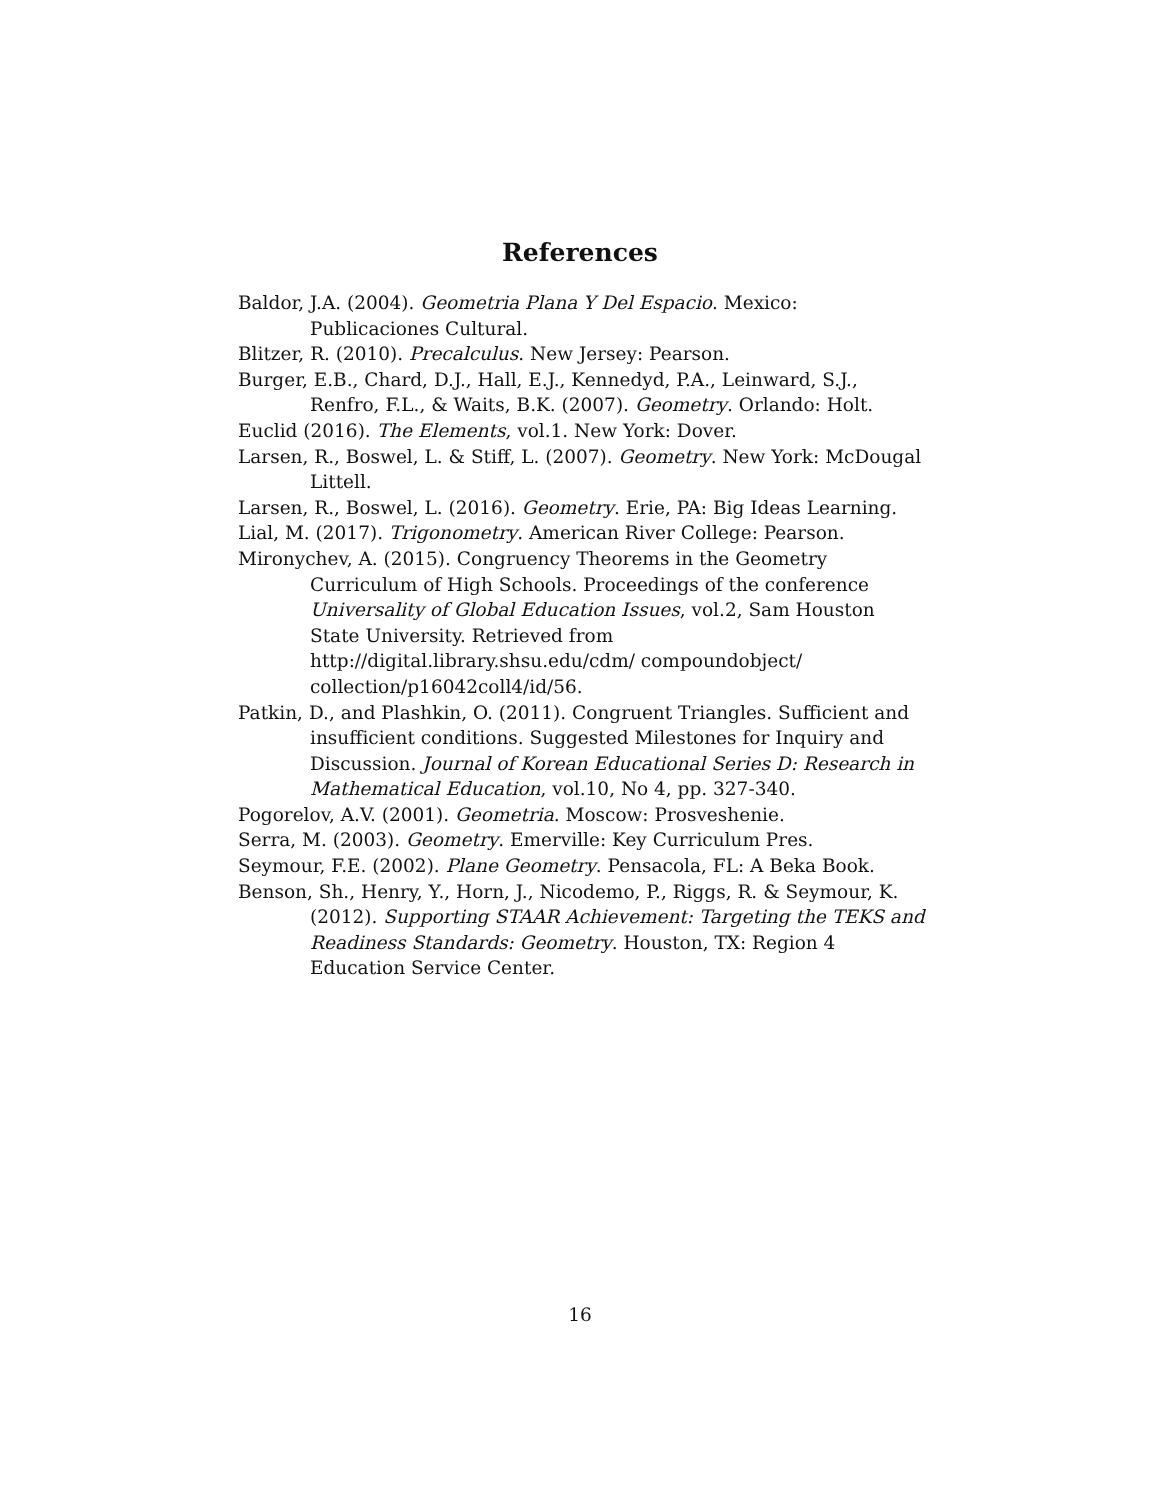References
Baldor, J.A. (2004). Geometria Plana Y Del Espacio. Mexico: Publicaciones Cultural.
Blitzer, R. (2010). Precalculus. New Jersey: Pearson.
Burger, E.B., Chard, D.J., Hall, E.J., Kennedyd, P.A., Leinward, S.J., Renfro, F.L., & Waits, B.K. (2007). Geometry. Orlando: Holt.
Euclid (2016). The Elements, vol.1. New York: Dover.
Larsen, R., Boswel, L. & Stiff, L. (2007). Geometry. New York: McDougal Littell.
Larsen, R., Boswel, L. (2016). Geometry. Erie, PA: Big Ideas Learning.
Lial, M. (2017). Trigonometry. American River College: Pearson.
Mironychev, A. (2015). Congruency Theorems in the Geometry Curriculum of High Schools. Proceedings of the conference Universality of Global Education Issues, vol.2, Sam Houston State University. Retrieved from http://digital.library.shsu.edu/cdm/ compoundobject/ collection/p16042coll4/id/56.
Patkin, D., and Plashkin, O. (2011). Congruent Triangles. Sufficient and insufficient conditions. Suggested Milestones for Inquiry and Discussion. Journal of Korean Educational Series D: Research in Mathematical Education, vol.10, No 4, pp. 327-340.
Pogorelov, A.V. (2001). Geometria. Moscow: Prosveshenie.
Serra, M. (2003). Geometry. Emerville: Key Curriculum Pres.
Seymour, F.E. (2002). Plane Geometry. Pensacola, FL: A Beka Book.
Benson, Sh., Henry, Y., Horn, J., Nicodemo, P., Riggs, R. & Seymour, K. (2012). Supporting STAAR Achievement: Targeting the TEKS and Readiness Standards: Geometry. Houston, TX: Region 4 Education Service Center.
16